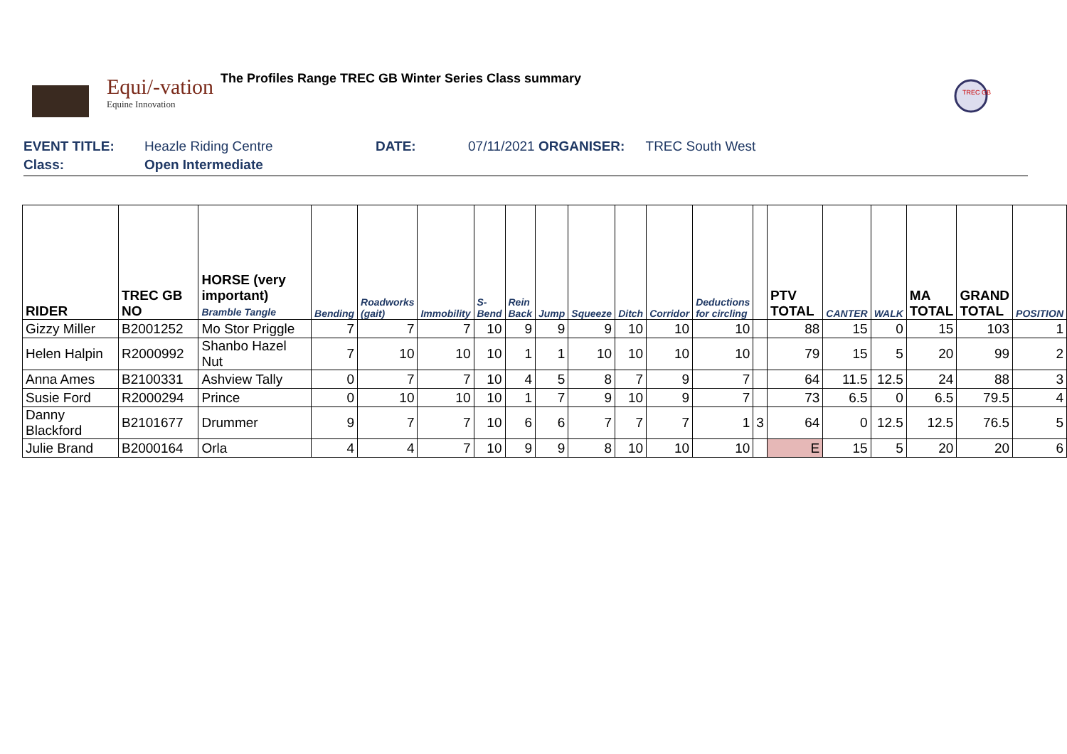Equi/-vation
Equine Innovation
The Profiles Range TREC GB Winter Series Class summary
TREC GB
EVENT TITLE: Heazle Riding Centre DATE: 07/11/2021 ORGANISER: TREC South West
Class: Open Intermediate
| RIDER | TREC GB NO | HORSE (very important) Bramble Tangle | Bending | Roadworks (gait) | Immobility | S-Bend | Rein Back | Jump | Squeeze | Ditch | Corridor | Deductions for circling | | PTV TOTAL | CANTER | WALK | MA TOTAL | GRAND TOTAL | POSITION |
| --- | --- | --- | --- | --- | --- | --- | --- | --- | --- | --- | --- | --- | --- | --- | --- | --- | --- | --- | --- |
| Gizzy Miller | B2001252 | Mo Stor Priggle | 7 | 7 | 7 | 10 | 9 | 9 | 9 | 10 | 10 | 10 | | 88 | 15 | 0 | 15 | 103 | 1 |
| Helen Halpin | R2000992 | Shanbo Hazel Nut | 7 | 10 | 10 | 10 | 1 | 1 | 10 | 10 | 10 | 10 | | 79 | 15 | 5 | 20 | 99 | 2 |
| Anna Ames | B2100331 | Ashview Tally | 0 | 7 | 7 | 10 | 4 | 5 | 8 | 7 | 9 | 7 | | 64 | 11.5 | 12.5 | 24 | 88 | 3 |
| Susie Ford | R2000294 | Prince | 0 | 10 | 10 | 10 | 1 | 7 | 9 | 10 | 9 | 7 | | 73 | 6.5 | 0 | 6.5 | 79.5 | 4 |
| Danny Blackford | B2101677 | Drummer | 9 | 7 | 7 | 10 | 6 | 6 | 7 | 7 | 7 | 1 | 3 | 64 | 0 | 12.5 | 12.5 | 76.5 | 5 |
| Julie Brand | B2000164 | Orla | 4 | 4 | 7 | 10 | 9 | 9 | 8 | 10 | 10 | 10 | | E | 15 | 5 | 20 | 20 | 6 |